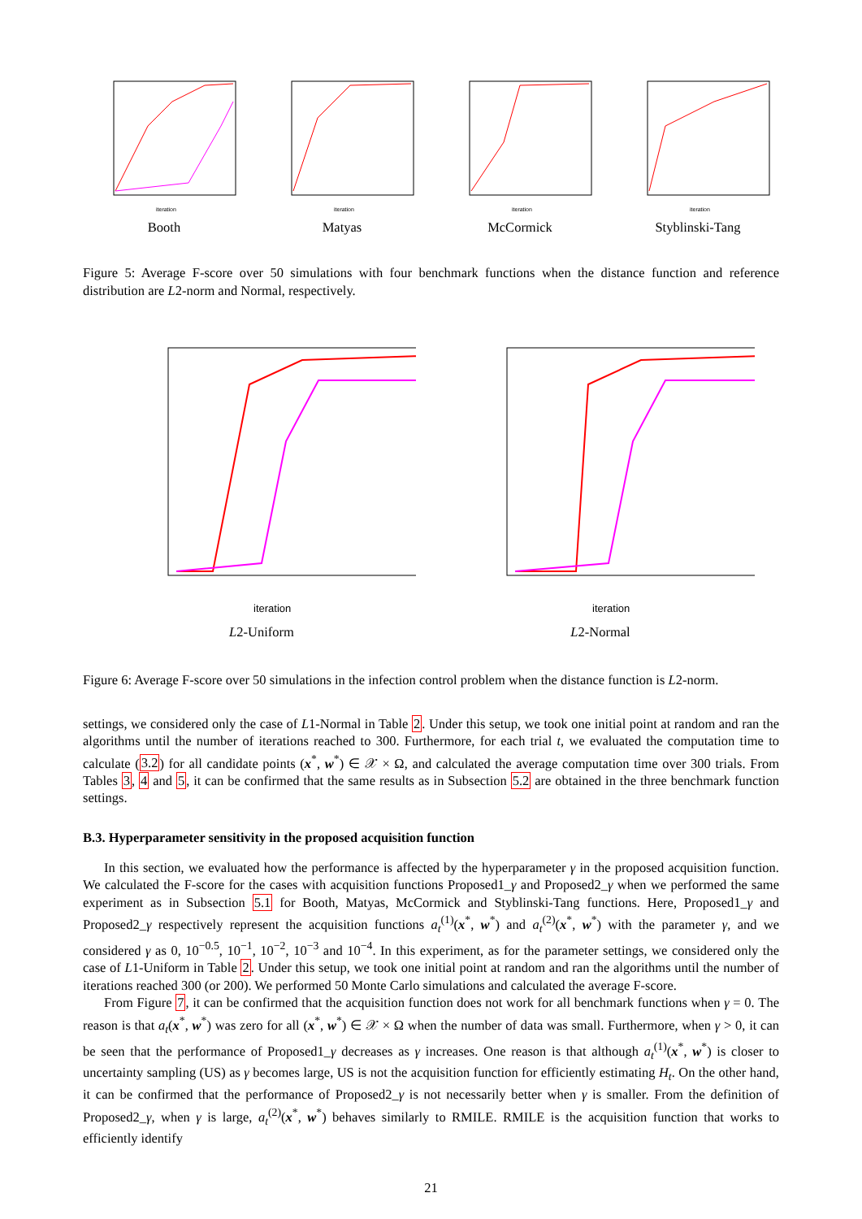iteration
Booth
iteration
Matyas
iteration
McCormick
iteration
Styblinski-Tang
Figure 5: Average F-score over 50 simulations with four benchmark functions when the distance function and reference distribution are L2-norm and Normal, respectively.
iteration
L2-Uniform
iteration
L2-Normal
Figure 6: Average F-score over 50 simulations in the infection control problem when the distance function is L2-norm.
settings, we considered only the case of L1-Normal in Table 2. Under this setup, we took one initial point at random and ran the algorithms until the number of iterations reached to 300. Furthermore, for each trial t, we evaluated the computation time to calculate (3.2) for all candidate points (x<sup>*</sup>, w<sup>*</sup>) ∈ 𝒳 × Ω, and calculated the average computation time over 300 trials. From Tables 3, 4 and 5, it can be confirmed that the same results as in Subsection 5.2 are obtained in the three benchmark function settings.
B.3. Hyperparameter sensitivity in the proposed acquisition function
In this section, we evaluated how the performance is affected by the hyperparameter γ in the proposed acquisition function. We calculated the F-score for the cases with acquisition functions Proposed1_γ and Proposed2_γ when we performed the same experiment as in Subsection 5.1 for Booth, Matyas, McCormick and Styblinski-Tang functions. Here, Proposed1_γ and Proposed2_γ respectively represent the acquisition functions a<sub>t</sub><sup>(1)</sup>(x<sup>*</sup>, w<sup>*</sup>) and a<sub>t</sub><sup>(2)</sup>(x<sup>*</sup>, w<sup>*</sup>) with the parameter γ, and we considered γ as 0, 10<sup>−0.5</sup>, 10<sup>−1</sup>, 10<sup>−2</sup>, 10<sup>−3</sup> and 10<sup>−4</sup>. In this experiment, as for the parameter settings, we considered only the case of L1-Uniform in Table 2. Under this setup, we took one initial point at random and ran the algorithms until the number of iterations reached 300 (or 200). We performed 50 Monte Carlo simulations and calculated the average F-score.
From Figure 7, it can be confirmed that the acquisition function does not work for all benchmark functions when γ = 0. The reason is that a<sub>t</sub>(x<sup>*</sup>, w<sup>*</sup>) was zero for all (x<sup>*</sup>, w<sup>*</sup>) ∈ 𝒳 × Ω when the number of data was small. Furthermore, when γ > 0, it can be seen that the performance of Proposed1_γ decreases as γ increases. One reason is that although a<sub>t</sub><sup>(1)</sup>(x<sup>*</sup>, w<sup>*</sup>) is closer to uncertainty sampling (US) as γ becomes large, US is not the acquisition function for efficiently estimating H<sub>t</sub>. On the other hand, it can be confirmed that the performance of Proposed2_γ is not necessarily better when γ is smaller. From the definition of Proposed2_γ, when γ is large, a<sub>t</sub><sup>(2)</sup>(x<sup>*</sup>, w<sup>*</sup>) behaves similarly to RMILE. RMILE is the acquisition function that works to efficiently identify
21